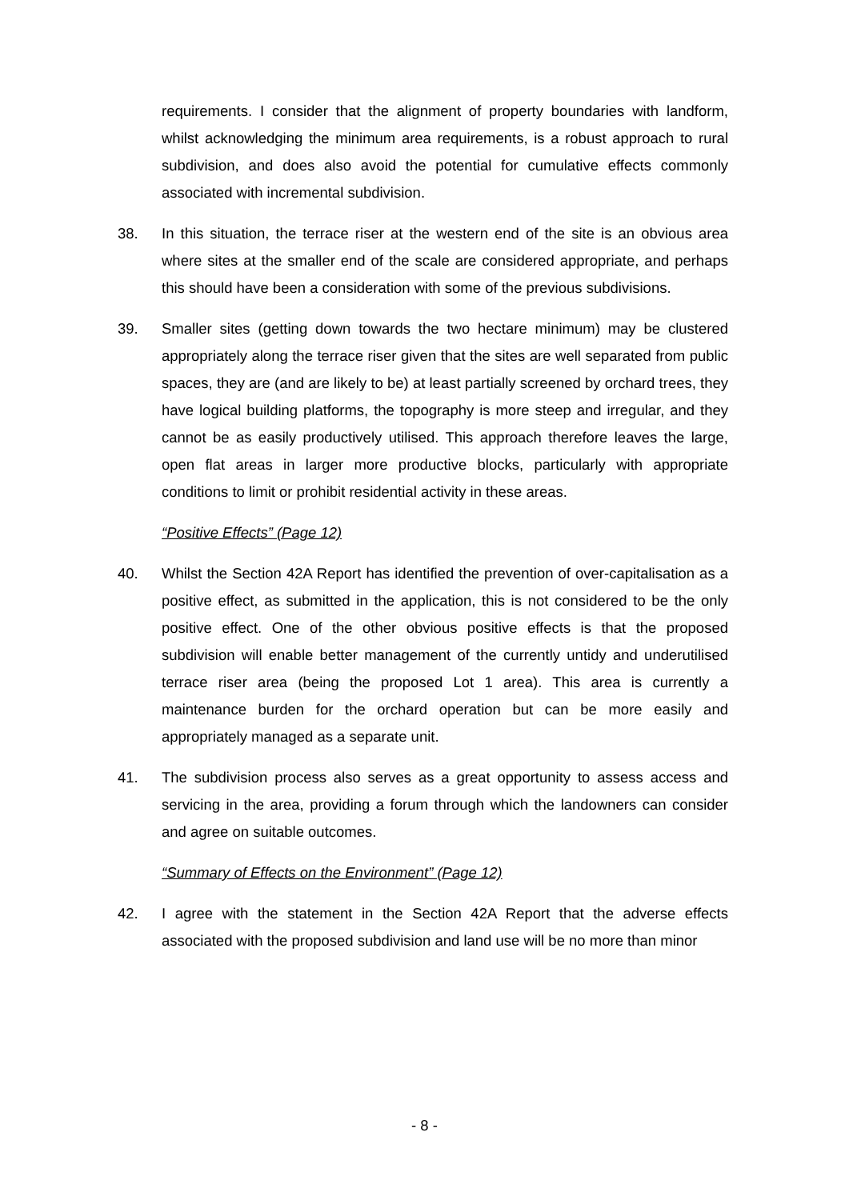requirements. I consider that the alignment of property boundaries with landform, whilst acknowledging the minimum area requirements, is a robust approach to rural subdivision, and does also avoid the potential for cumulative effects commonly associated with incremental subdivision.
38. In this situation, the terrace riser at the western end of the site is an obvious area where sites at the smaller end of the scale are considered appropriate, and perhaps this should have been a consideration with some of the previous subdivisions.
39. Smaller sites (getting down towards the two hectare minimum) may be clustered appropriately along the terrace riser given that the sites are well separated from public spaces, they are (and are likely to be) at least partially screened by orchard trees, they have logical building platforms, the topography is more steep and irregular, and they cannot be as easily productively utilised. This approach therefore leaves the large, open flat areas in larger more productive blocks, particularly with appropriate conditions to limit or prohibit residential activity in these areas.
“Positive Effects” (Page 12)
40. Whilst the Section 42A Report has identified the prevention of over-capitalisation as a positive effect, as submitted in the application, this is not considered to be the only positive effect. One of the other obvious positive effects is that the proposed subdivision will enable better management of the currently untidy and underutilised terrace riser area (being the proposed Lot 1 area). This area is currently a maintenance burden for the orchard operation but can be more easily and appropriately managed as a separate unit.
41. The subdivision process also serves as a great opportunity to assess access and servicing in the area, providing a forum through which the landowners can consider and agree on suitable outcomes.
“Summary of Effects on the Environment” (Page 12)
42. I agree with the statement in the Section 42A Report that the adverse effects associated with the proposed subdivision and land use will be no more than minor
- 8 -